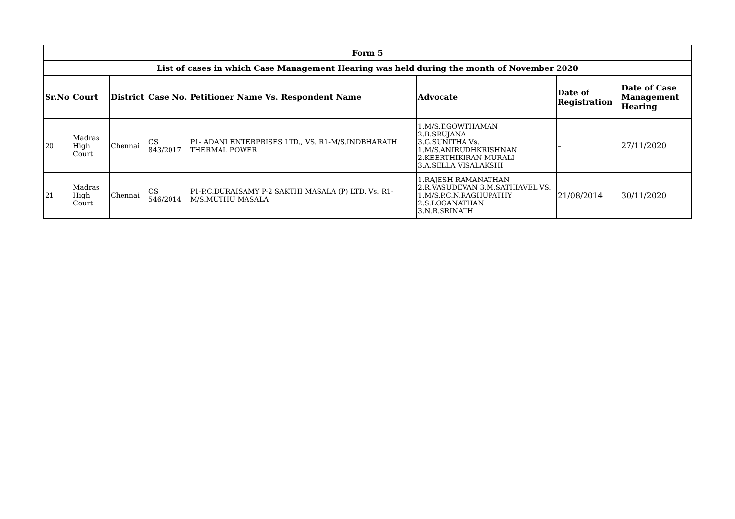| Form 5 | | | | | | | |
| --- | --- | --- | --- | --- | --- | --- | --- |
| List of cases in which Case Management Hearing was held during the month of November 2020 | | | | | | | |
| Sr.No | Court | District | Case No. | Petitioner Name Vs. Respondent Name | Advocate | Date of Registration | Date of Case Management Hearing |
| 20 | Madras High Court | Chennai | CS 843/2017 | P1- ADANI ENTERPRISES LTD., VS. R1-M/S.INDBHARATH THERMAL POWER | 1.M/S.T.GOWTHAMAN 2.B.SRUJANA 3.G.SUNITHA Vs. 1.M/S.ANIRUDHKRISHNAN 2.KEERTHIKIRAN MURALI 3.A.SELLA VISALAKSHI | – | 27/11/2020 |
| 21 | Madras High Court | Chennai | CS 546/2014 | P1-P.C.DURAISAMY P-2 SAKTHI MASALA (P) LTD. Vs. R1-M/S.MUTHU MASALA | 1.RAJESH RAMANATHAN 2.R.VASUDEVAN 3.M.SATHIAVEL VS. 1.M/S.P.C.N.RAGHUPATHY 2.S.LOGANATHAN 3.N.R.SRINATH | 21/08/2014 | 30/11/2020 |